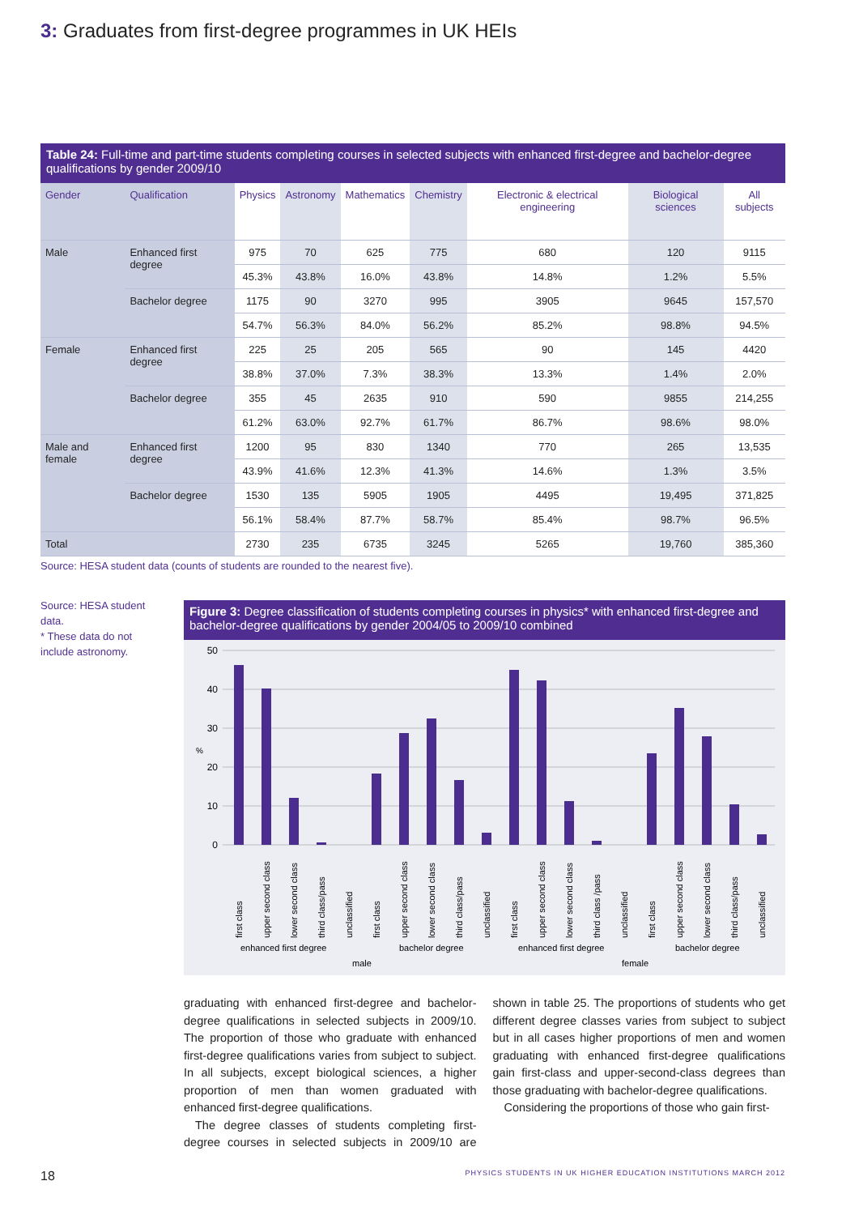3: Graduates from first-degree programmes in UK HEIs
Table 24: Full-time and part-time students completing courses in selected subjects with enhanced first-degree and bachelor-degree qualifications by gender 2009/10
| Gender | Qualification | Physics | Astronomy | Mathematics | Chemistry | Electronic & electrical engineering | Biological sciences | All subjects |
| --- | --- | --- | --- | --- | --- | --- | --- | --- |
| Male | Enhanced first degree | 975 | 70 | 625 | 775 | 680 | 120 | 9115 |
| | | 45.3% | 43.8% | 16.0% | 43.8% | 14.8% | 1.2% | 5.5% |
| | Bachelor degree | 1175 | 90 | 3270 | 995 | 3905 | 9645 | 157,570 |
| | | 54.7% | 56.3% | 84.0% | 56.2% | 85.2% | 98.8% | 94.5% |
| Female | Enhanced first degree | 225 | 25 | 205 | 565 | 90 | 145 | 4420 |
| | | 38.8% | 37.0% | 7.3% | 38.3% | 13.3% | 1.4% | 2.0% |
| | Bachelor degree | 355 | 45 | 2635 | 910 | 590 | 9855 | 214,255 |
| | | 61.2% | 63.0% | 92.7% | 61.7% | 86.7% | 98.6% | 98.0% |
| Male and female | Enhanced first degree | 1200 | 95 | 830 | 1340 | 770 | 265 | 13,535 |
| | | 43.9% | 41.6% | 12.3% | 41.3% | 14.6% | 1.3% | 3.5% |
| | Bachelor degree | 1530 | 135 | 5905 | 1905 | 4495 | 19,495 | 371,825 |
| | | 56.1% | 58.4% | 87.7% | 58.7% | 85.4% | 98.7% | 96.5% |
| Total | | 2730 | 235 | 6735 | 3245 | 5265 | 19,760 | 385,360 |
Source: HESA student data (counts of students are rounded to the nearest five).
Source: HESA student data.
* These data do not include astronomy.
Figure 3: Degree classification of students completing courses in physics* with enhanced first-degree and bachelor-degree qualifications by gender 2004/05 to 2009/10 combined
50
40
30
20
10
0
%
first class
upper second class
lower second class
third class/pass
unclassified
first class
upper second class
lower second class
third class/pass
unclassified
first class
upper second class
lower second class
third class /pass
unclassified
first class
upper second class
lower second class
third class/pass
unclassified
enhanced first degree
bachelor degree
enhanced first degree
bachelor degree
male
female
graduating with enhanced first-degree and bachelor-degree qualifications in selected subjects in 2009/10. The proportion of those who graduate with enhanced first-degree qualifications varies from subject to subject. In all subjects, except biological sciences, a higher proportion of men than women graduated with enhanced first-degree qualifications.
The degree classes of students completing first-degree courses in selected subjects in 2009/10 are shown in table 25. The proportions of students who get different degree classes varies from subject to subject but in all cases higher proportions of men and women graduating with enhanced first-degree qualifications gain first-class and upper-second-class degrees than those graduating with bachelor-degree qualifications.
Considering the proportions of those who gain first-
18 PHYSICS STUDENTS IN UK HIGHER EDUCATION INSTITUTIONS MARCH 2012